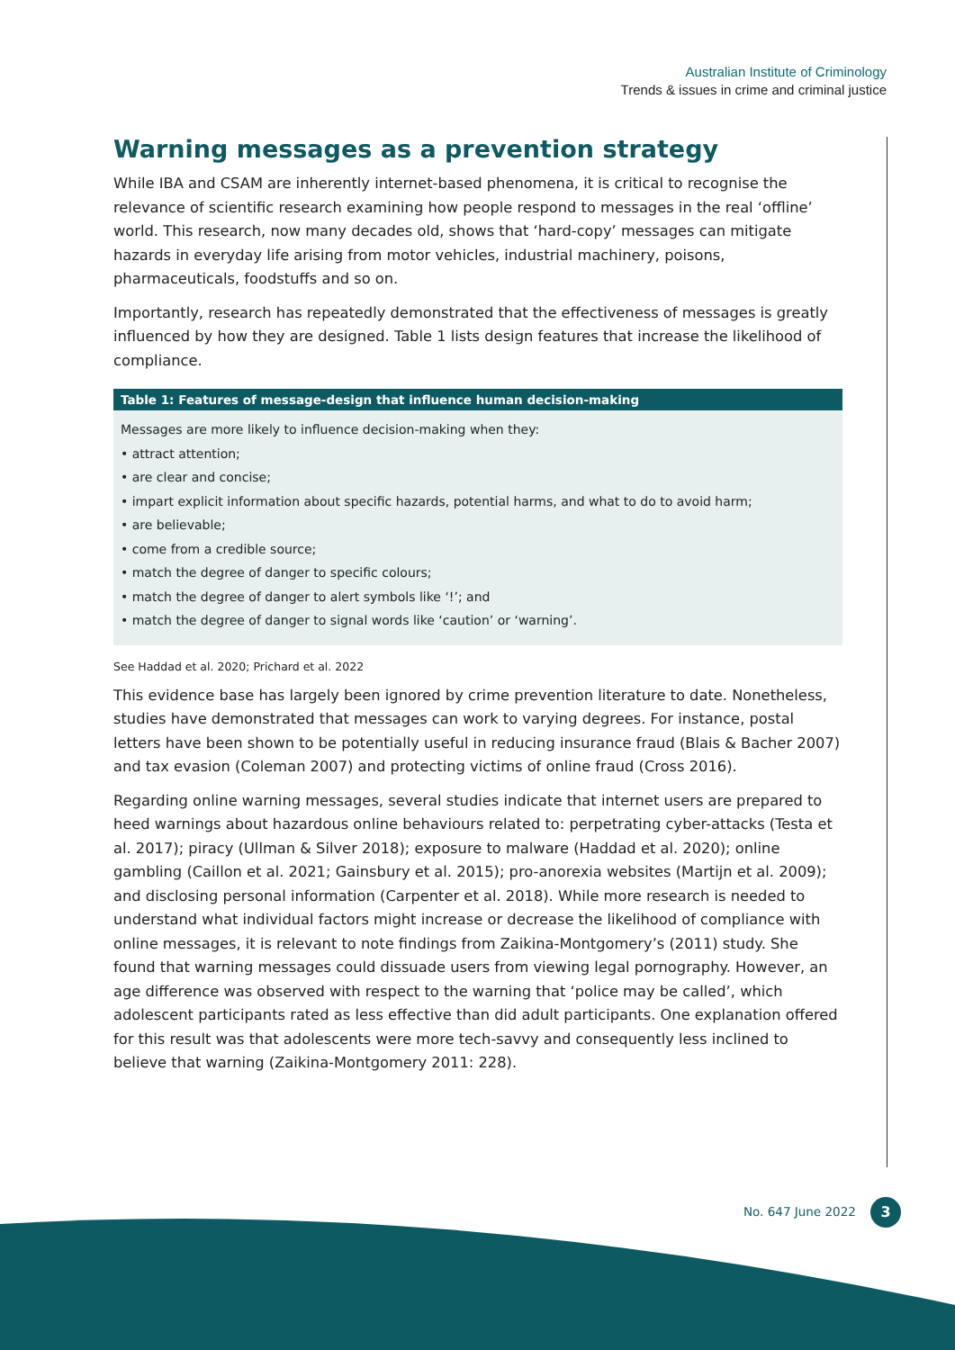Australian Institute of Criminology
Trends & issues in crime and criminal justice
Warning messages as a prevention strategy
While IBA and CSAM are inherently internet-based phenomena, it is critical to recognise the relevance of scientific research examining how people respond to messages in the real ‘offline’ world. This research, now many decades old, shows that ‘hard-copy’ messages can mitigate hazards in everyday life arising from motor vehicles, industrial machinery, poisons, pharmaceuticals, foodstuffs and so on.
Importantly, research has repeatedly demonstrated that the effectiveness of messages is greatly influenced by how they are designed. Table 1 lists design features that increase the likelihood of compliance.
| Table 1: Features of message-design that influence human decision-making |
| --- |
| Messages are more likely to influence decision-making when they: • attract attention; • are clear and concise; • impart explicit information about specific hazards, potential harms, and what to do to avoid harm; • are believable; • come from a credible source; • match the degree of danger to specific colours; • match the degree of danger to alert symbols like ‘!’; and • match the degree of danger to signal words like ‘caution’ or ‘warning’. |
See Haddad et al. 2020; Prichard et al. 2022
This evidence base has largely been ignored by crime prevention literature to date. Nonetheless, studies have demonstrated that messages can work to varying degrees. For instance, postal letters have been shown to be potentially useful in reducing insurance fraud (Blais & Bacher 2007) and tax evasion (Coleman 2007) and protecting victims of online fraud (Cross 2016).
Regarding online warning messages, several studies indicate that internet users are prepared to heed warnings about hazardous online behaviours related to: perpetrating cyber-attacks (Testa et al. 2017); piracy (Ullman & Silver 2018); exposure to malware (Haddad et al. 2020); online gambling (Caillon et al. 2021; Gainsbury et al. 2015); pro-anorexia websites (Martijn et al. 2009); and disclosing personal information (Carpenter et al. 2018). While more research is needed to understand what individual factors might increase or decrease the likelihood of compliance with online messages, it is relevant to note findings from Zaikina-Montgomery’s (2011) study. She found that warning messages could dissuade users from viewing legal pornography. However, an age difference was observed with respect to the warning that ‘police may be called’, which adolescent participants rated as less effective than did adult participants. One explanation offered for this result was that adolescents were more tech-savvy and consequently less inclined to believe that warning (Zaikina-Montgomery 2011: 228).
No. 647 June 2022 3